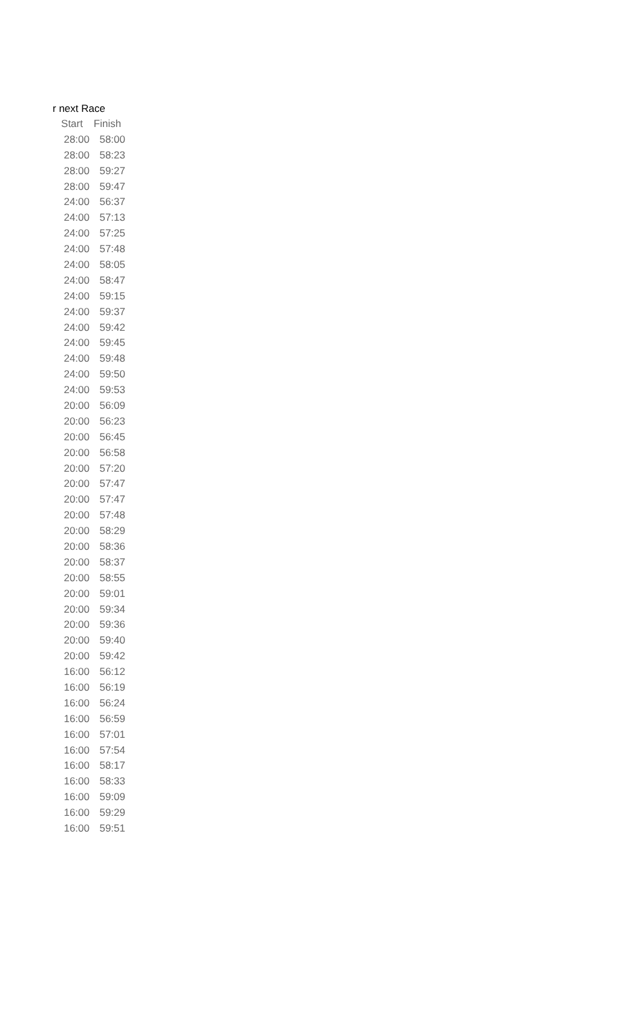r next Race
| Start | Finish |
| --- | --- |
| 28:00 | 58:00 |
| 28:00 | 58:23 |
| 28:00 | 59:27 |
| 28:00 | 59:47 |
| 24:00 | 56:37 |
| 24:00 | 57:13 |
| 24:00 | 57:25 |
| 24:00 | 57:48 |
| 24:00 | 58:05 |
| 24:00 | 58:47 |
| 24:00 | 59:15 |
| 24:00 | 59:37 |
| 24:00 | 59:42 |
| 24:00 | 59:45 |
| 24:00 | 59:48 |
| 24:00 | 59:50 |
| 24:00 | 59:53 |
| 20:00 | 56:09 |
| 20:00 | 56:23 |
| 20:00 | 56:45 |
| 20:00 | 56:58 |
| 20:00 | 57:20 |
| 20:00 | 57:47 |
| 20:00 | 57:47 |
| 20:00 | 57:48 |
| 20:00 | 58:29 |
| 20:00 | 58:36 |
| 20:00 | 58:37 |
| 20:00 | 58:55 |
| 20:00 | 59:01 |
| 20:00 | 59:34 |
| 20:00 | 59:36 |
| 20:00 | 59:40 |
| 20:00 | 59:42 |
| 16:00 | 56:12 |
| 16:00 | 56:19 |
| 16:00 | 56:24 |
| 16:00 | 56:59 |
| 16:00 | 57:01 |
| 16:00 | 57:54 |
| 16:00 | 58:17 |
| 16:00 | 58:33 |
| 16:00 | 59:09 |
| 16:00 | 59:29 |
| 16:00 | 59:51 |